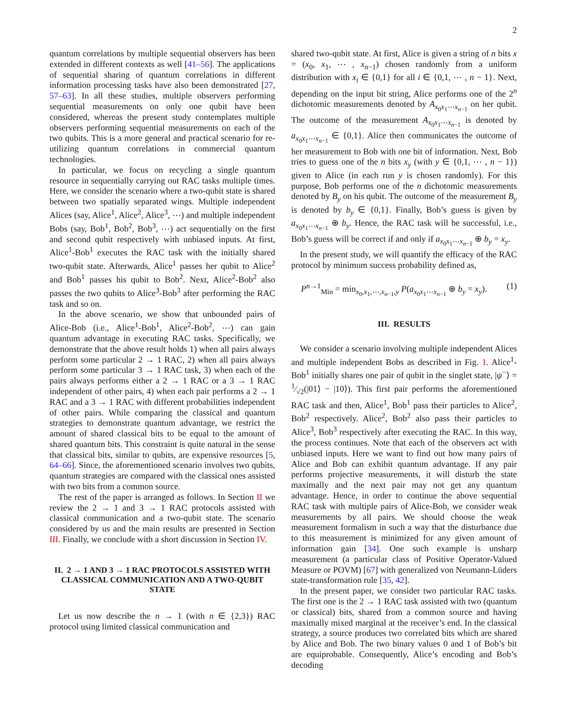2
quantum correlations by multiple sequential observers has been extended in different contexts as well [41–56]. The applications of sequential sharing of quantum correlations in different information processing tasks have also been demonstrated [27, 57–63]. In all these studies, multiple observers performing sequential measurements on only one qubit have been considered, whereas the present study contemplates multiple observers performing sequential measurements on each of the two qubits. This is a more general and practical scenario for re-utilizing quantum correlations in commercial quantum technologies.
In particular, we focus on recycling a single quantum resource in sequentially carrying out RAC tasks multiple times. Here, we consider the scenario where a two-qubit state is shared between two spatially separated wings. Multiple independent Alices (say, Alice<sup>1</sup>, Alice<sup>2</sup>, Alice<sup>3</sup>, ⋯) and multiple independent Bobs (say, Bob<sup>1</sup>, Bob<sup>2</sup>, Bob<sup>3</sup>, ⋯) act sequentially on the first and second qubit respectively with unbiased inputs. At first, Alice<sup>1</sup>-Bob<sup>1</sup> executes the RAC task with the initially shared two-qubit state. Afterwards, Alice<sup>1</sup> passes her qubit to Alice<sup>2</sup> and Bob<sup>1</sup> passes his qubit to Bob<sup>2</sup>. Next, Alice<sup>2</sup>-Bob<sup>2</sup> also passes the two qubits to Alice<sup>3</sup>-Bob<sup>3</sup> after performing the RAC task and so on.
In the above scenario, we show that unbounded pairs of Alice-Bob (i.e., Alice<sup>1</sup>-Bob<sup>1</sup>, Alice<sup>2</sup>-Bob<sup>2</sup>, ⋯) can gain quantum advantage in executing RAC tasks. Specifically, we demonstrate that the above result holds 1) when all pairs always perform some particular 2 → 1 RAC, 2) when all pairs always perform some particular 3 → 1 RAC task, 3) when each of the pairs always performs either a 2 → 1 RAC or a 3 → 1 RAC independent of other pairs, 4) when each pair performs a 2 → 1 RAC and a 3 → 1 RAC with different probabilities independent of other pairs. While comparing the classical and quantum strategies to demonstrate quantum advantage, we restrict the amount of shared classical bits to be equal to the amount of shared quantum bits. This constraint is quite natural in the sense that classical bits, similar to qubits, are expensive resources [5, 64–66]. Since, the aforementioned scenario involves two qubits, quantum strategies are compared with the classical ones assisted with two bits from a common source.
The rest of the paper is arranged as follows. In Section II we review the 2 → 1 and 3 → 1 RAC protocols assisted with classical communication and a two-qubit state. The scenario considered by us and the main results are presented in Section III. Finally, we conclude with a short discussion in Section IV.
II. 2 → 1 AND 3 → 1 RAC PROTOCOLS ASSISTED WITH CLASSICAL COMMUNICATION AND A TWO-QUBIT STATE
Let us now describe the n → 1 (with n ∈ {2,3}) RAC protocol using limited classical communication and
shared two-qubit state. At first, Alice is given a string of n bits x = (x<sub>0</sub>, x<sub>1</sub>, ⋯ , x<sub>n−1</sub>) chosen randomly from a uniform distribution with x<sub>i</sub> ∈ {0,1} for all i ∈ {0,1, ⋯ , n − 1}. Next, depending on the input bit string, Alice performs one of the 2<sup>n</sup> dichotomic measurements denoted by A<sub>x<sub>0</sub>x<sub>1</sub>⋯x<sub>n−1</sub></sub> on her qubit. The outcome of the measurement A<sub>x<sub>0</sub>x<sub>1</sub>⋯x<sub>n−1</sub></sub> is denoted by a<sub>x<sub>0</sub>x<sub>1</sub>⋯x<sub>n−1</sub></sub> ∈ {0,1}. Alice then communicates the outcome of her measurement to Bob with one bit of information. Next, Bob tries to guess one of the n bits x<sub>y</sub> (with y ∈ {0,1, ⋯ , n − 1}) given to Alice (in each run y is chosen randomly). For this purpose, Bob performs one of the n dichotomic measurements denoted by B<sub>y</sub> on his qubit. The outcome of the measurement B<sub>y</sub> is denoted by b<sub>y</sub> ∈ {0,1}. Finally, Bob’s guess is given by a<sub>x<sub>0</sub>x<sub>1</sub>⋯x<sub>n−1</sub></sub> ⊕ b<sub>y</sub>. Hence, the RAC task will be successful, i.e., Bob’s guess will be correct if and only if a<sub>x<sub>0</sub>x<sub>1</sub>⋯x<sub>n−1</sub></sub> ⊕ b<sub>y</sub> = x<sub>y</sub>.
In the present study, we will quantify the efficacy of the RAC protocol by minimum success probability defined as,
P<sup>n→1</sup><sub>Min</sub> = min<sub>x<sub>0</sub>,x<sub>1</sub>,⋯,x<sub>n−1</sub>,y</sub> P(a<sub>x<sub>0</sub>x<sub>1</sub>⋯x<sub>n−1</sub></sub> ⊕ b<sub>y</sub> = x<sub>y</sub>). (1)
III. RESULTS
We consider a scenario involving multiple independent Alices and multiple independent Bobs as described in Fig. 1. Alice<sup>1</sup>-Bob<sup>1</sup> initially shares one pair of qubit in the singlet state, |ψ<sup>−</sup>⟩ = 1⁄√2(|01⟩ − |10⟩). This first pair performs the aforementioned RAC task and then, Alice<sup>1</sup>, Bob<sup>1</sup> pass their particles to Alice<sup>2</sup>, Bob<sup>2</sup> respectively. Alice<sup>2</sup>, Bob<sup>2</sup> also pass their particles to Alice<sup>3</sup>, Bob<sup>3</sup> respectively after executing the RAC. In this way, the process continues. Note that each of the observers act with unbiased inputs. Here we want to find out how many pairs of Alice and Bob can exhibit quantum advantage. If any pair performs projective measurements, it will disturb the state maximally and the next pair may not get any quantum advantage. Hence, in order to continue the above sequential RAC task with multiple pairs of Alice-Bob, we consider weak measurements by all pairs. We should choose the weak measurement formalism in such a way that the disturbance due to this measurement is minimized for any given amount of information gain [34]. One such example is unsharp measurement (a particular class of Positive Operator-Valued Measure or POVM) [67] with generalized von Neumann-Lüders state-transformation rule [35, 42].
In the present paper, we consider two particular RAC tasks. The first one is the 2 → 1 RAC task assisted with two (quantum or classical) bits, shared from a common source and having maximally mixed marginal at the receiver’s end. In the classical strategy, a source produces two correlated bits which are shared by Alice and Bob. The two binary values 0 and 1 of Bob’s bit are equiprobable. Consequently, Alice’s encoding and Bob’s decoding